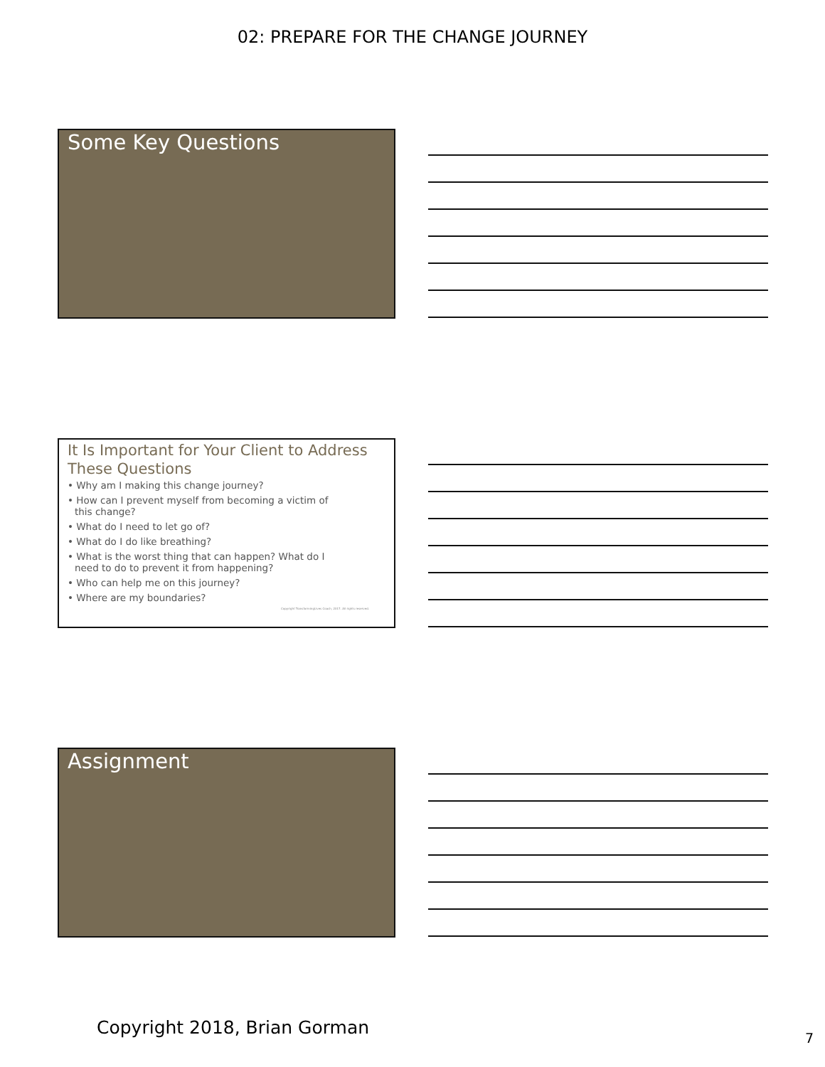02: PREPARE FOR THE CHANGE JOURNEY
Some Key Questions
It Is Important for Your Client to Address These Questions
• Why am I making this change journey?
• How can I prevent myself from becoming a victim of this change?
• What do I need to let go of?
• What do I do like breathing?
• What is the worst thing that can happen? What do I need to do to prevent it from happening?
• Who can help me on this journey?
• Where are my boundaries?
Copyright TransformingLives Coach, 2017. All rights reserved.
Assignment
Copyright 2018, Brian Gorman 7